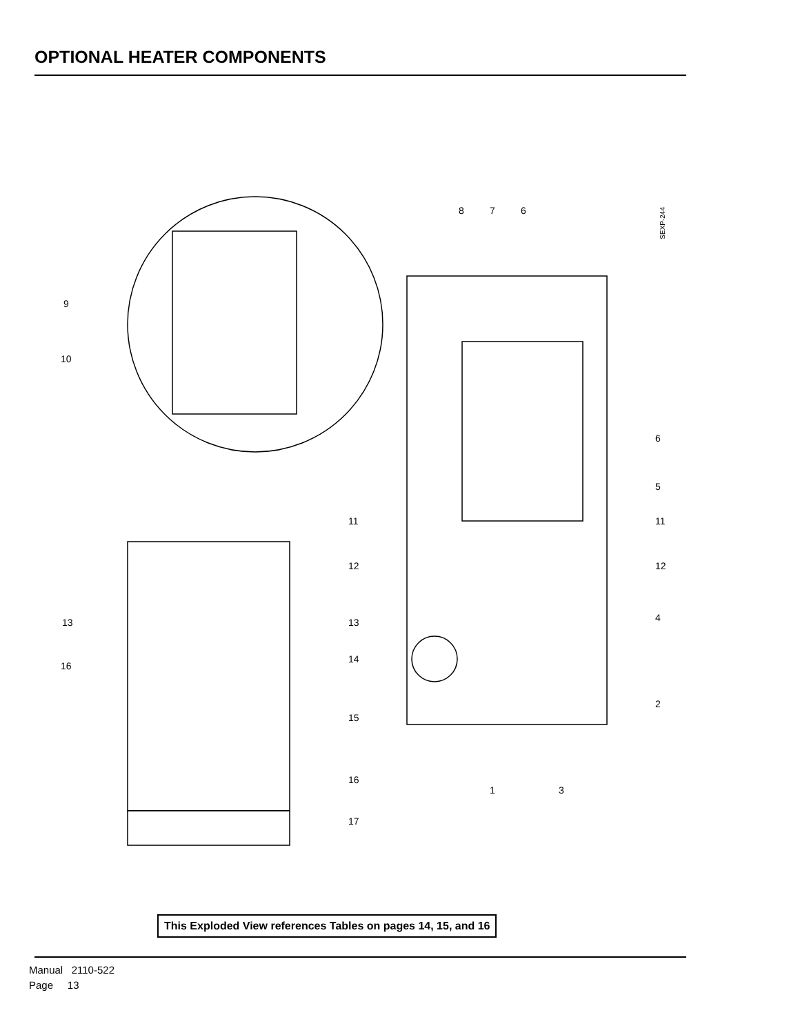OPTIONAL HEATER COMPONENTS
SEXP-244
9
10
11
11
12
12
13
13
14
16
15
16
17
4
5
6
2
1
3
8
7
6
This Exploded View references Tables on pages 14, 15, and 16
Manual 2110-522
Page 13